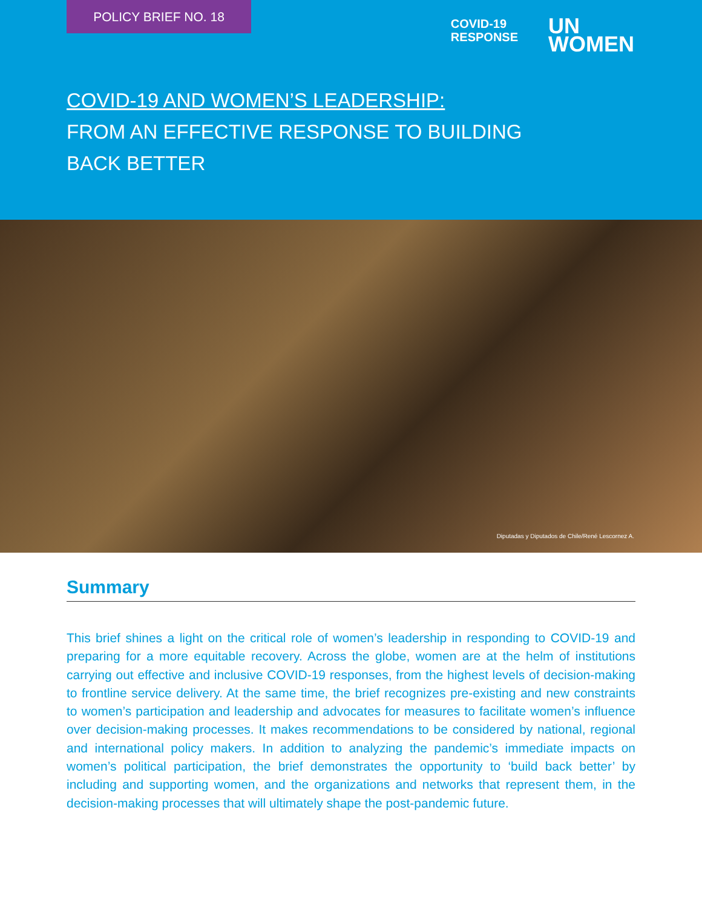POLICY BRIEF NO. 18
COVID-19
RESPONSE
UN
WOMEN
COVID-19 AND WOMEN’S LEADERSHIP:
FROM AN EFFECTIVE RESPONSE TO BUILDING
BACK BETTER
Diputadas y Diputados de Chile/René Lescornez A.
Summary
This brief shines a light on the critical role of women’s leadership in responding to COVID-19 and preparing for a more equitable recovery. Across the globe, women are at the helm of institutions carrying out effective and inclusive COVID-19 responses, from the highest levels of decision-making to frontline service delivery. At the same time, the brief recognizes pre-existing and new constraints to women’s participation and leadership and advocates for measures to facilitate women’s influence over decision-making processes. It makes recommendations to be considered by national, regional and international policy makers. In addition to analyzing the pandemic’s immediate impacts on women’s political participation, the brief demonstrates the opportunity to ‘build back better’ by including and supporting women, and the organizations and networks that represent them, in the decision-making processes that will ultimately shape the post-pandemic future.